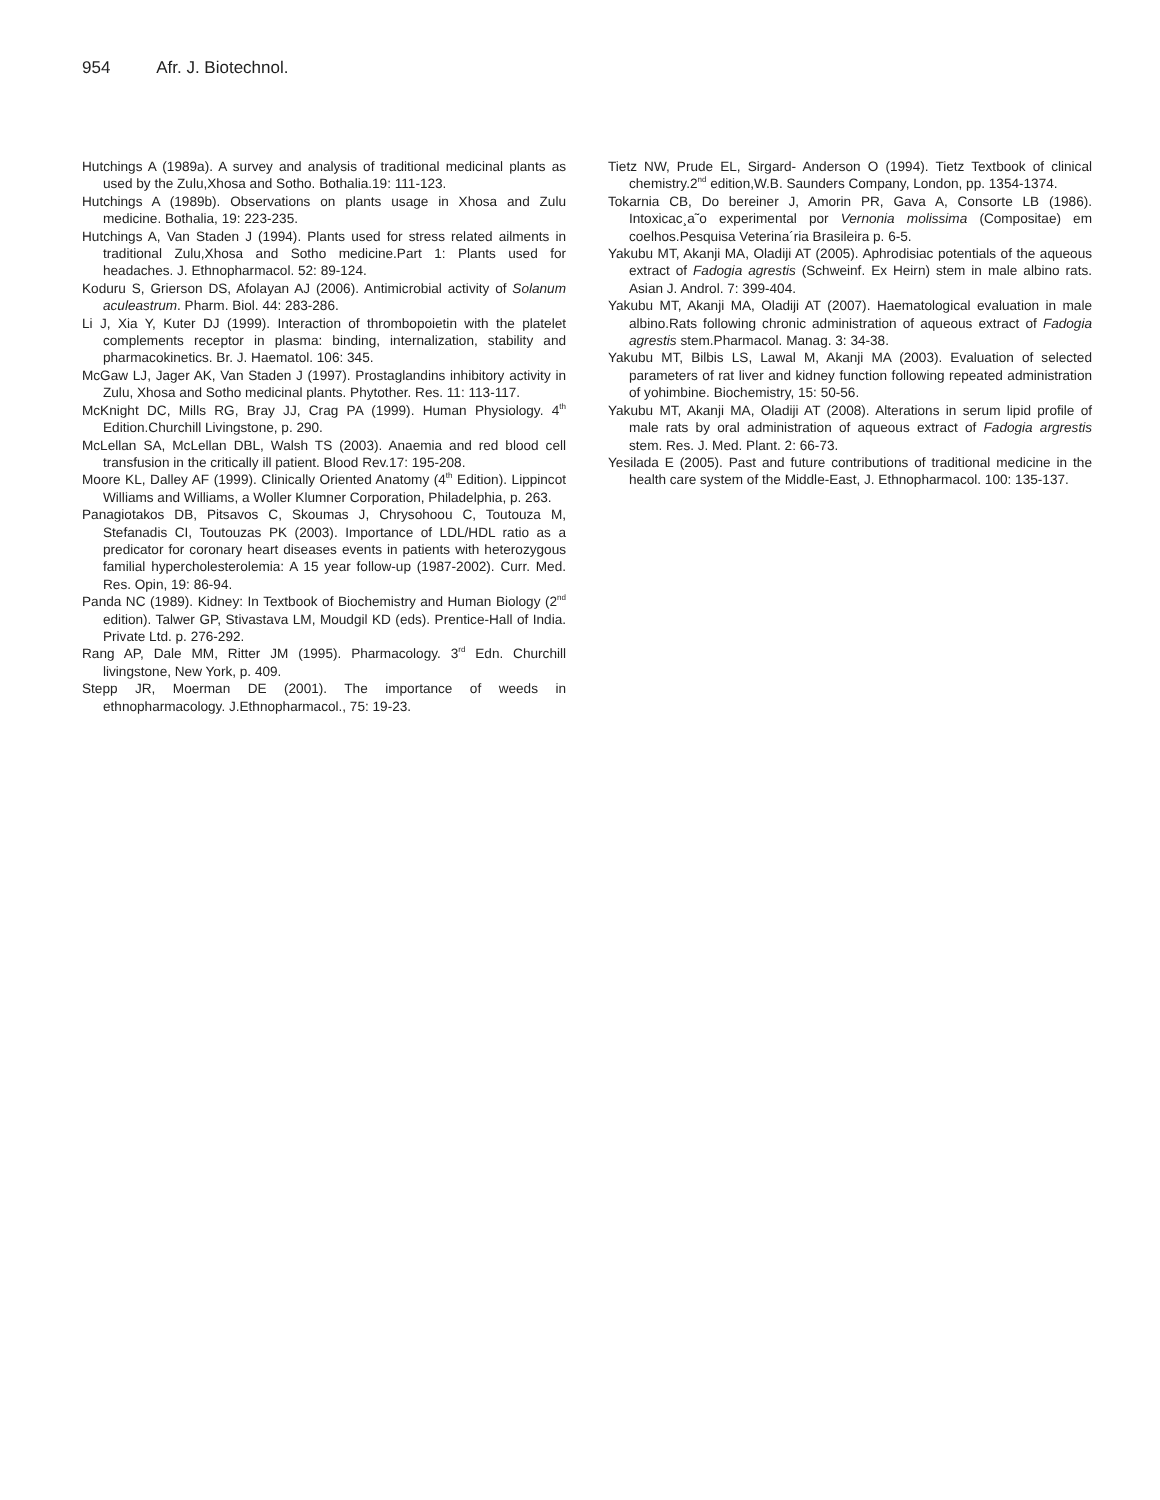954 Afr. J. Biotechnol.
Hutchings A (1989a). A survey and analysis of traditional medicinal plants as used by the Zulu,Xhosa and Sotho. Bothalia.19: 111-123.
Hutchings A (1989b). Observations on plants usage in Xhosa and Zulu medicine. Bothalia, 19: 223-235.
Hutchings A, Van Staden J (1994). Plants used for stress related ailments in traditional Zulu,Xhosa and Sotho medicine.Part 1: Plants used for headaches. J. Ethnopharmacol. 52: 89-124.
Koduru S, Grierson DS, Afolayan AJ (2006). Antimicrobial activity of Solanum aculeastrum. Pharm. Biol. 44: 283-286.
Li J, Xia Y, Kuter DJ (1999). Interaction of thrombopoietin with the platelet complements receptor in plasma: binding, internalization, stability and pharmacokinetics. Br. J. Haematol. 106: 345.
McGaw LJ, Jager AK, Van Staden J (1997). Prostaglandins inhibitory activity in Zulu, Xhosa and Sotho medicinal plants. Phytother. Res. 11: 113-117.
McKnight DC, Mills RG, Bray JJ, Crag PA (1999). Human Physiology. 4<sup>th</sup> Edition.Churchill Livingstone, p. 290.
McLellan SA, McLellan DBL, Walsh TS (2003). Anaemia and red blood cell transfusion in the critically ill patient. Blood Rev.17: 195-208.
Moore KL, Dalley AF (1999). Clinically Oriented Anatomy (4<sup>th</sup> Edition). Lippincot Williams and Williams, a Woller Klumner Corporation, Philadelphia, p. 263.
Panagiotakos DB, Pitsavos C, Skoumas J, Chrysohoou C, Toutouza M, Stefanadis CI, Toutouzas PK (2003). Importance of LDL/HDL ratio as a predicator for coronary heart diseases events in patients with heterozygous familial hypercholesterolemia: A 15 year follow-up (1987-2002). Curr. Med. Res. Opin, 19: 86-94.
Panda NC (1989). Kidney: In Textbook of Biochemistry and Human Biology (2<sup>nd</sup> edition). Talwer GP, Stivastava LM, Moudgil KD (eds). Prentice-Hall of India. Private Ltd. p. 276-292.
Rang AP, Dale MM, Ritter JM (1995). Pharmacology. 3<sup>rd</sup> Edn. Churchill livingstone, New York, p. 409.
Stepp JR, Moerman DE (2001). The importance of weeds in ethnopharmacology. J.Ethnopharmacol., 75: 19-23.
Tietz NW, Prude EL, Sirgard- Anderson O (1994). Tietz Textbook of clinical chemistry.2<sup>nd</sup> edition,W.B. Saunders Company, London, pp. 1354-1374.
Tokarnia CB, Do bereiner J, Amorin PR, Gava A, Consorte LB (1986). Intoxicac¸a˜o experimental por Vernonia molissima (Compositae) em coelhos.Pesquisa Veterina´ria Brasileira p. 6-5.
Yakubu MT, Akanji MA, Oladiji AT (2005). Aphrodisiac potentials of the aqueous extract of Fadogia agrestis (Schweinf. Ex Heirn) stem in male albino rats. Asian J. Androl. 7: 399-404.
Yakubu MT, Akanji MA, Oladiji AT (2007). Haematological evaluation in male albino.Rats following chronic administration of aqueous extract of Fadogia agrestis stem.Pharmacol. Manag. 3: 34-38.
Yakubu MT, Bilbis LS, Lawal M, Akanji MA (2003). Evaluation of selected parameters of rat liver and kidney function following repeated administration of yohimbine. Biochemistry, 15: 50-56.
Yakubu MT, Akanji MA, Oladiji AT (2008). Alterations in serum lipid profile of male rats by oral administration of aqueous extract of Fadogia argrestis stem. Res. J. Med. Plant. 2: 66-73.
Yesilada E (2005). Past and future contributions of traditional medicine in the health care system of the Middle-East, J. Ethnopharmacol. 100: 135-137.